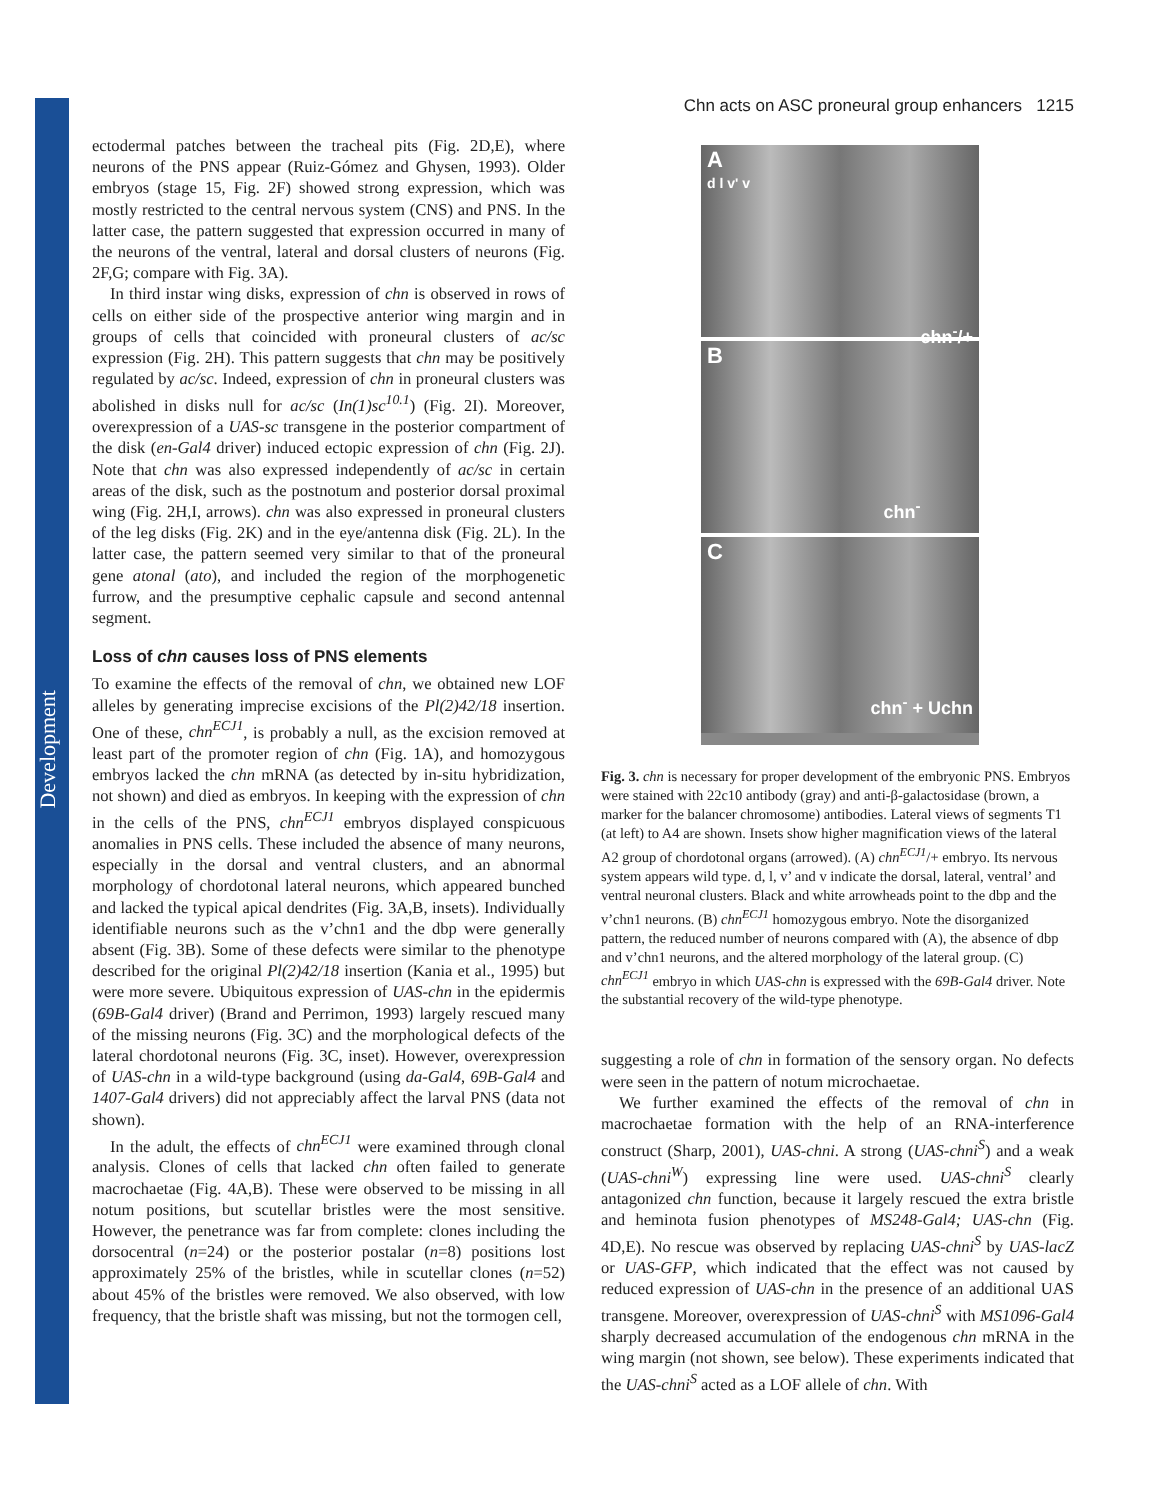Development
Chn acts on ASC proneural group enhancers 1215
ectodermal patches between the tracheal pits (Fig. 2D,E), where neurons of the PNS appear (Ruiz-Gómez and Ghysen, 1993). Older embryos (stage 15, Fig. 2F) showed strong expression, which was mostly restricted to the central nervous system (CNS) and PNS. In the latter case, the pattern suggested that expression occurred in many of the neurons of the ventral, lateral and dorsal clusters of neurons (Fig. 2F,G; compare with Fig. 3A).
In third instar wing disks, expression of chn is observed in rows of cells on either side of the prospective anterior wing margin and in groups of cells that coincided with proneural clusters of ac/sc expression (Fig. 2H). This pattern suggests that chn may be positively regulated by ac/sc. Indeed, expression of chn in proneural clusters was abolished in disks null for ac/sc (In(1)sc<sup>10.1</sup>) (Fig. 2I). Moreover, overexpression of a UAS-sc transgene in the posterior compartment of the disk (en-Gal4 driver) induced ectopic expression of chn (Fig. 2J). Note that chn was also expressed independently of ac/sc in certain areas of the disk, such as the postnotum and posterior dorsal proximal wing (Fig. 2H,I, arrows). chn was also expressed in proneural clusters of the leg disks (Fig. 2K) and in the eye/antenna disk (Fig. 2L). In the latter case, the pattern seemed very similar to that of the proneural gene atonal (ato), and included the region of the morphogenetic furrow, and the presumptive cephalic capsule and second antennal segment.
Loss of chn causes loss of PNS elements
To examine the effects of the removal of chn, we obtained new LOF alleles by generating imprecise excisions of the Pl(2)42/18 insertion. One of these, chn<sup>ECJ1</sup>, is probably a null, as the excision removed at least part of the promoter region of chn (Fig. 1A), and homozygous embryos lacked the chn mRNA (as detected by in-situ hybridization, not shown) and died as embryos. In keeping with the expression of chn in the cells of the PNS, chn<sup>ECJ1</sup> embryos displayed conspicuous anomalies in PNS cells. These included the absence of many neurons, especially in the dorsal and ventral clusters, and an abnormal morphology of chordotonal lateral neurons, which appeared bunched and lacked the typical apical dendrites (Fig. 3A,B, insets). Individually identifiable neurons such as the v’chn1 and the dbp were generally absent (Fig. 3B). Some of these defects were similar to the phenotype described for the original Pl(2)42/18 insertion (Kania et al., 1995) but were more severe. Ubiquitous expression of UAS-chn in the epidermis (69B-Gal4 driver) (Brand and Perrimon, 1993) largely rescued many of the missing neurons (Fig. 3C) and the morphological defects of the lateral chordotonal neurons (Fig. 3C, inset). However, overexpression of UAS-chn in a wild-type background (using da-Gal4, 69B-Gal4 and 1407-Gal4 drivers) did not appreciably affect the larval PNS (data not shown).
In the adult, the effects of chn<sup>ECJ1</sup> were examined through clonal analysis. Clones of cells that lacked chn often failed to generate macrochaetae (Fig. 4A,B). These were observed to be missing in all notum positions, but scutellar bristles were the most sensitive. However, the penetrance was far from complete: clones including the dorsocentral (n=24) or the posterior postalar (n=8) positions lost approximately 25% of the bristles, while in scutellar clones (n=52) about 45% of the bristles were removed. We also observed, with low frequency, that the bristle shaft was missing, but not the tormogen cell,
A
d l v' v chn<sup>-</sup>/+
B chn<sup>-</sup>
C chn<sup>-</sup> + Uchn
Fig. 3. chn is necessary for proper development of the embryonic PNS. Embryos were stained with 22c10 antibody (gray) and anti-β-galactosidase (brown, a marker for the balancer chromosome) antibodies. Lateral views of segments T1 (at left) to A4 are shown. Insets show higher magnification views of the lateral A2 group of chordotonal organs (arrowed). (A) chn<sup>ECJ1</sup>/+ embryo. Its nervous system appears wild type. d, l, v’ and v indicate the dorsal, lateral, ventral’ and ventral neuronal clusters. Black and white arrowheads point to the dbp and the v’chn1 neurons. (B) chn<sup>ECJ1</sup> homozygous embryo. Note the disorganized pattern, the reduced number of neurons compared with (A), the absence of dbp and v’chn1 neurons, and the altered morphology of the lateral group. (C) chn<sup>ECJ1</sup> embryo in which UAS-chn is expressed with the 69B-Gal4 driver. Note the substantial recovery of the wild-type phenotype.
suggesting a role of chn in formation of the sensory organ. No defects were seen in the pattern of notum microchaetae.
We further examined the effects of the removal of chn in macrochaetae formation with the help of an RNA-interference construct (Sharp, 2001), UAS-chni. A strong (UAS-chni<sup>S</sup>) and a weak (UAS-chni<sup>W</sup>) expressing line were used. UAS-chni<sup>S</sup> clearly antagonized chn function, because it largely rescued the extra bristle and heminota fusion phenotypes of MS248-Gal4; UAS-chn (Fig. 4D,E). No rescue was observed by replacing UAS-chni<sup>S</sup> by UAS-lacZ or UAS-GFP, which indicated that the effect was not caused by reduced expression of UAS-chn in the presence of an additional UAS transgene. Moreover, overexpression of UAS-chni<sup>S</sup> with MS1096-Gal4 sharply decreased accumulation of the endogenous chn mRNA in the wing margin (not shown, see below). These experiments indicated that the UAS-chni<sup>S</sup> acted as a LOF allele of chn. With